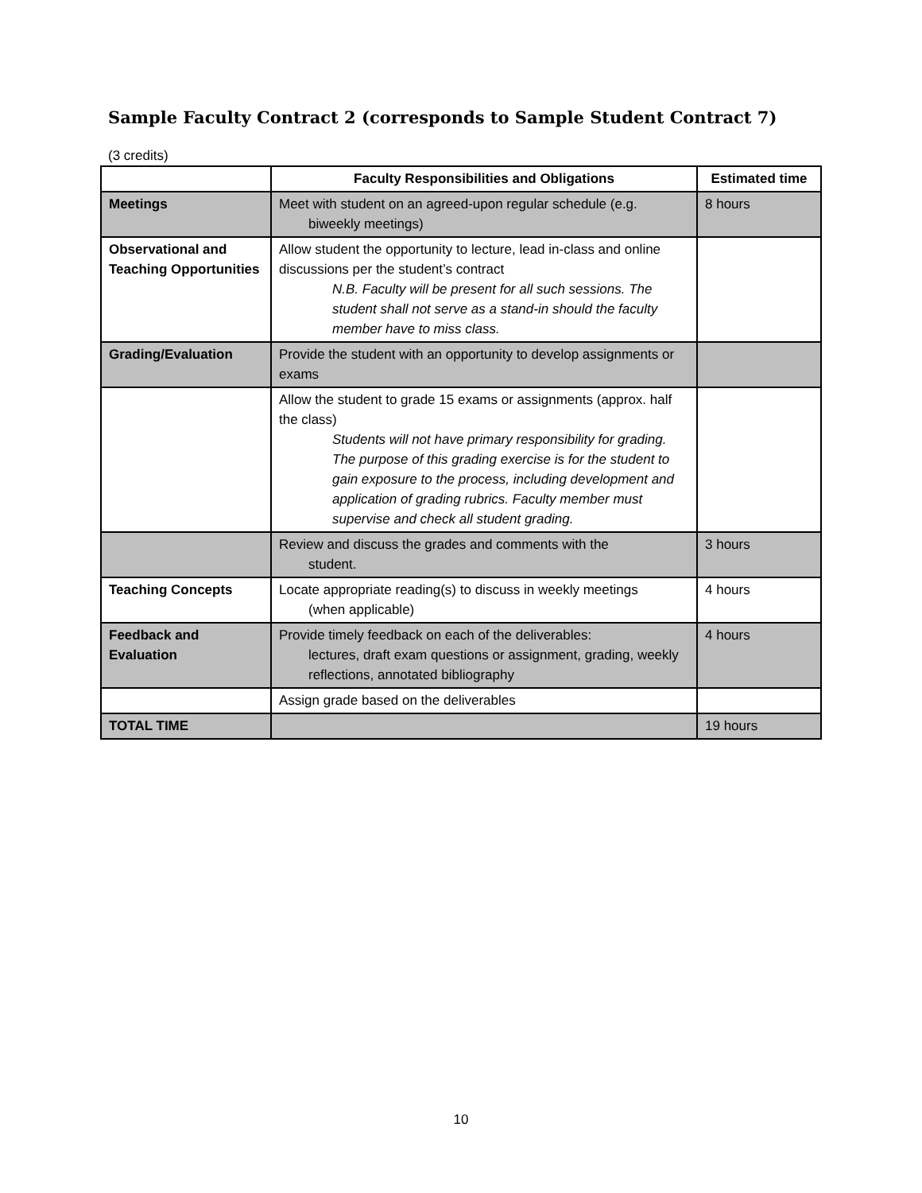Sample Faculty Contract 2 (corresponds to Sample Student Contract 7)
(3 credits)
| | Faculty Responsibilities and Obligations | Estimated time |
| --- | --- | --- |
| Meetings | Meet with student on an agreed-upon regular schedule (e.g. biweekly meetings) | 8 hours |
| Observational and Teaching Opportunities | Allow student the opportunity to lecture, lead in-class and online discussions per the student’s contract N.B. Faculty will be present for all such sessions. The student shall not serve as a stand-in should the faculty member have to miss class. | |
| Grading/Evaluation | Provide the student with an opportunity to develop assignments or exams | |
| | Allow the student to grade 15 exams or assignments (approx. half the class) Students will not have primary responsibility for grading. The purpose of this grading exercise is for the student to gain exposure to the process, including development and application of grading rubrics. Faculty member must supervise and check all student grading. | |
| | Review and discuss the grades and comments with the student. | 3 hours |
| Teaching Concepts | Locate appropriate reading(s) to discuss in weekly meetings (when applicable) | 4 hours |
| Feedback and Evaluation | Provide timely feedback on each of the deliverables: lectures, draft exam questions or assignment, grading, weekly reflections, annotated bibliography | 4 hours |
| | Assign grade based on the deliverables | |
| TOTAL TIME | | 19 hours |
10